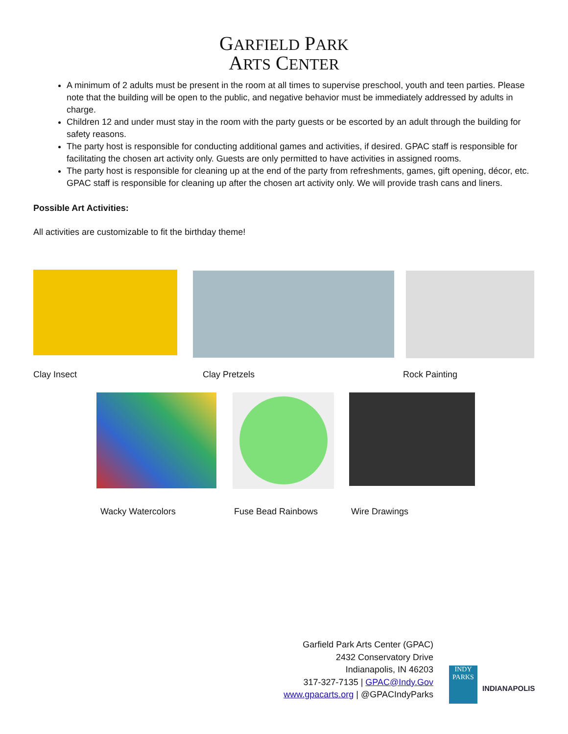GARFIELD PARK
ARTS CENTER
A minimum of 2 adults must be present in the room at all times to supervise preschool, youth and teen parties. Please note that the building will be open to the public, and negative behavior must be immediately addressed by adults in charge.
Children 12 and under must stay in the room with the party guests or be escorted by an adult through the building for safety reasons.
The party host is responsible for conducting additional games and activities, if desired. GPAC staff is responsible for facilitating the chosen art activity only. Guests are only permitted to have activities in assigned rooms.
The party host is responsible for cleaning up at the end of the party from refreshments, games, gift opening, décor, etc. GPAC staff is responsible for cleaning up after the chosen art activity only. We will provide trash cans and liners.
Possible Art Activities:
All activities are customizable to fit the birthday theme!
Clay Insect Clay Pretzels Rock Painting
Wacky Watercolors Fuse Bead Rainbows Wire Drawings
Garfield Park Arts Center (GPAC)
2432 Conservatory Drive
Indianapolis, IN 46203
317-327-7135 | GPAC@Indy.Gov
www.gpacarts.org | @GPACIndyParks
INDY PARKS
INDIANAPOLIS